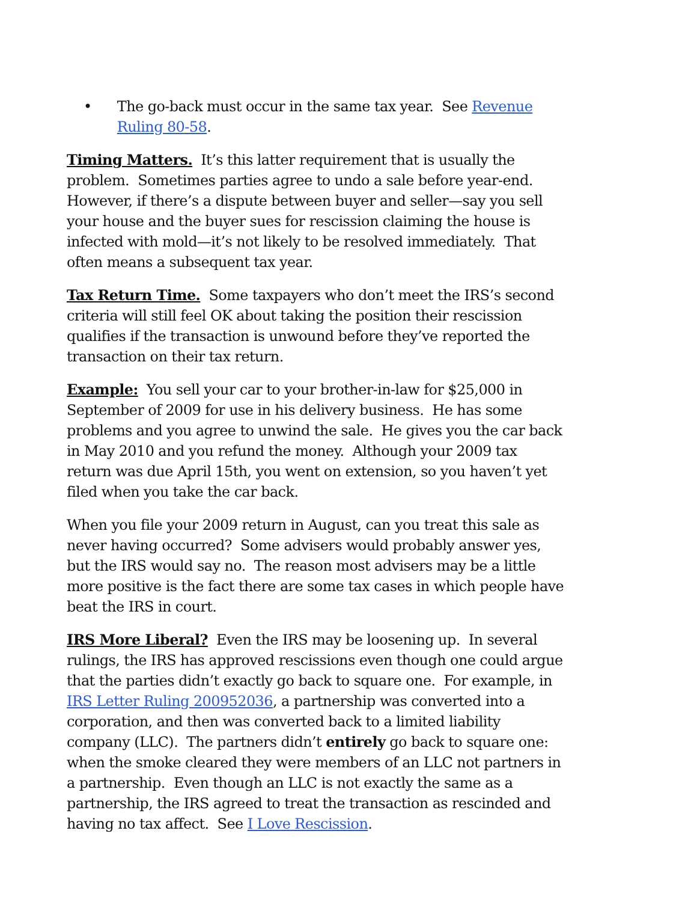• The go-back must occur in the same tax year. See Revenue Ruling 80-58.
Timing Matters. It’s this latter requirement that is usually the problem. Sometimes parties agree to undo a sale before year-end. However, if there’s a dispute between buyer and seller—say you sell your house and the buyer sues for rescission claiming the house is infected with mold—it’s not likely to be resolved immediately. That often means a subsequent tax year.
Tax Return Time. Some taxpayers who don’t meet the IRS’s second criteria will still feel OK about taking the position their rescission qualifies if the transaction is unwound before they’ve reported the transaction on their tax return.
Example: You sell your car to your brother-in-law for $25,000 in September of 2009 for use in his delivery business. He has some problems and you agree to unwind the sale. He gives you the car back in May 2010 and you refund the money. Although your 2009 tax return was due April 15th, you went on extension, so you haven’t yet filed when you take the car back.
When you file your 2009 return in August, can you treat this sale as never having occurred? Some advisers would probably answer yes, but the IRS would say no. The reason most advisers may be a little more positive is the fact there are some tax cases in which people have beat the IRS in court.
IRS More Liberal? Even the IRS may be loosening up. In several rulings, the IRS has approved rescissions even though one could argue that the parties didn’t exactly go back to square one. For example, in IRS Letter Ruling 200952036, a partnership was converted into a corporation, and then was converted back to a limited liability company (LLC). The partners didn’t entirely go back to square one: when the smoke cleared they were members of an LLC not partners in a partnership. Even though an LLC is not exactly the same as a partnership, the IRS agreed to treat the transaction as rescinded and having no tax affect. See I Love Rescission.